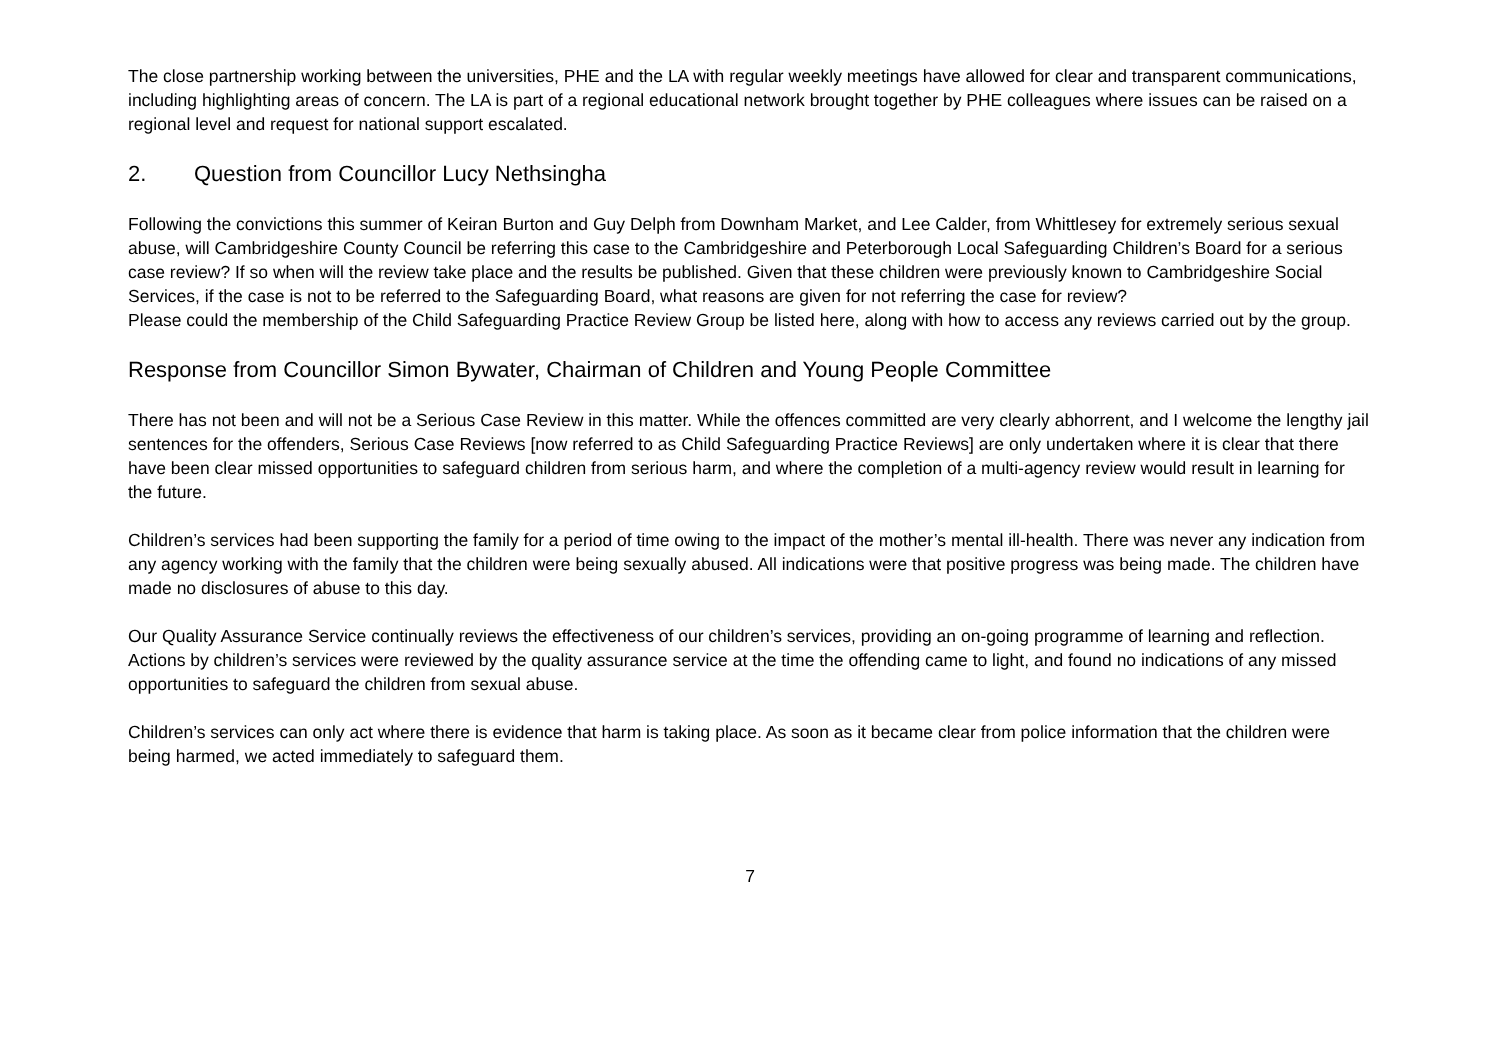The close partnership working between the universities, PHE and the LA with regular weekly meetings have allowed for clear and transparent communications, including highlighting areas of concern. The LA is part of a regional educational network brought together by PHE colleagues where issues can be raised on a regional level and request for national support escalated.
2. Question from Councillor Lucy Nethsingha
Following the convictions this summer of Keiran Burton and Guy Delph from Downham Market, and Lee Calder, from Whittlesey for extremely serious sexual abuse, will Cambridgeshire County Council be referring this case to the Cambridgeshire and Peterborough Local Safeguarding Children’s Board for a serious case review? If so when will the review take place and the results be published. Given that these children were previously known to Cambridgeshire Social Services, if the case is not to be referred to the Safeguarding Board, what reasons are given for not referring the case for review?
Please could the membership of the Child Safeguarding Practice Review Group be listed here, along with how to access any reviews carried out by the group.
Response from Councillor Simon Bywater, Chairman of Children and Young People Committee
There has not been and will not be a Serious Case Review in this matter. While the offences committed are very clearly abhorrent, and I welcome the lengthy jail sentences for the offenders, Serious Case Reviews [now referred to as Child Safeguarding Practice Reviews] are only undertaken where it is clear that there have been clear missed opportunities to safeguard children from serious harm, and where the completion of a multi-agency review would result in learning for the future.
Children’s services had been supporting the family for a period of time owing to the impact of the mother’s mental ill-health. There was never any indication from any agency working with the family that the children were being sexually abused. All indications were that positive progress was being made. The children have made no disclosures of abuse to this day.
Our Quality Assurance Service continually reviews the effectiveness of our children’s services, providing an on-going programme of learning and reflection. Actions by children’s services were reviewed by the quality assurance service at the time the offending came to light, and found no indications of any missed opportunities to safeguard the children from sexual abuse.
Children’s services can only act where there is evidence that harm is taking place. As soon as it became clear from police information that the children were being harmed, we acted immediately to safeguard them.
7